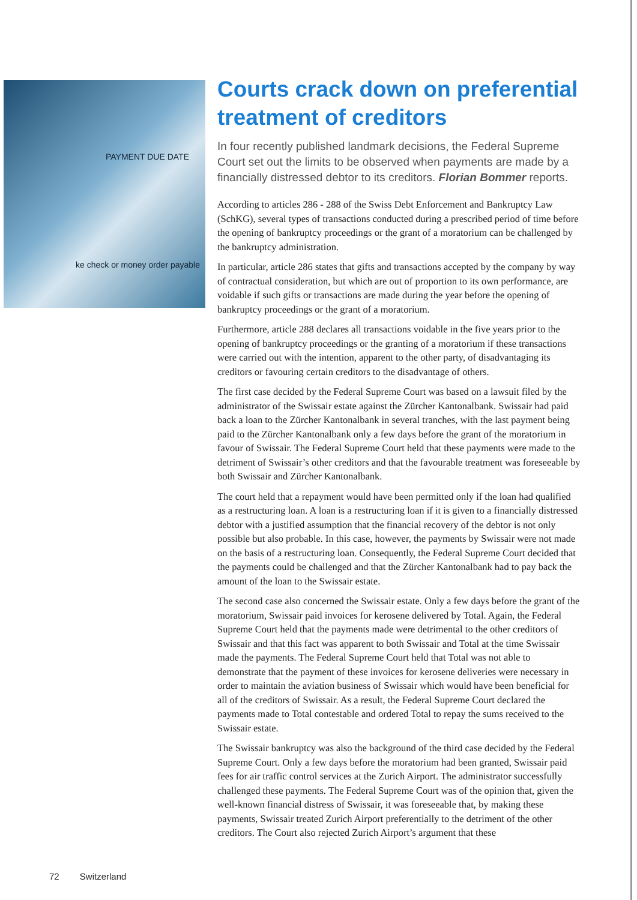PAYMENT DUE DATE
ke check or money order payable
Courts crack down on preferential treatment of creditors
In four recently published landmark decisions, the Federal Supreme Court set out the limits to be observed when payments are made by a financially distressed debtor to its creditors. Florian Bommer reports.
According to articles 286 - 288 of the Swiss Debt Enforcement and Bankruptcy Law (SchKG), several types of transactions conducted during a prescribed period of time before the opening of bankruptcy proceedings or the grant of a moratorium can be challenged by the bankruptcy administration.
In particular, article 286 states that gifts and transactions accepted by the company by way of contractual consideration, but which are out of proportion to its own performance, are voidable if such gifts or transactions are made during the year before the opening of bankruptcy proceedings or the grant of a moratorium.
Furthermore, article 288 declares all transactions voidable in the five years prior to the opening of bankruptcy proceedings or the granting of a moratorium if these transactions were carried out with the intention, apparent to the other party, of disadvantaging its creditors or favouring certain creditors to the disadvantage of others.
The first case decided by the Federal Supreme Court was based on a lawsuit filed by the administrator of the Swissair estate against the Zürcher Kantonalbank. Swissair had paid back a loan to the Zürcher Kantonalbank in several tranches, with the last payment being paid to the Zürcher Kantonalbank only a few days before the grant of the moratorium in favour of Swissair. The Federal Supreme Court held that these payments were made to the detriment of Swissair’s other creditors and that the favourable treatment was foreseeable by both Swissair and Zürcher Kantonalbank.
The court held that a repayment would have been permitted only if the loan had qualified as a restructuring loan. A loan is a restructuring loan if it is given to a financially distressed debtor with a justified assumption that the financial recovery of the debtor is not only possible but also probable. In this case, however, the payments by Swissair were not made on the basis of a restructuring loan. Consequently, the Federal Supreme Court decided that the payments could be challenged and that the Zürcher Kantonalbank had to pay back the amount of the loan to the Swissair estate.
The second case also concerned the Swissair estate. Only a few days before the grant of the moratorium, Swissair paid invoices for kerosene delivered by Total. Again, the Federal Supreme Court held that the payments made were detrimental to the other creditors of Swissair and that this fact was apparent to both Swissair and Total at the time Swissair made the payments. The Federal Supreme Court held that Total was not able to demonstrate that the payment of these invoices for kerosene deliveries were necessary in order to maintain the aviation business of Swissair which would have been beneficial for all of the creditors of Swissair. As a result, the Federal Supreme Court declared the payments made to Total contestable and ordered Total to repay the sums received to the Swissair estate.
The Swissair bankruptcy was also the background of the third case decided by the Federal Supreme Court. Only a few days before the moratorium had been granted, Swissair paid fees for air traffic control services at the Zurich Airport. The administrator successfully challenged these payments. The Federal Supreme Court was of the opinion that, given the well-known financial distress of Swissair, it was foreseeable that, by making these payments, Swissair treated Zurich Airport preferentially to the detriment of the other creditors. The Court also rejected Zurich Airport’s argument that these
72 Switzerland